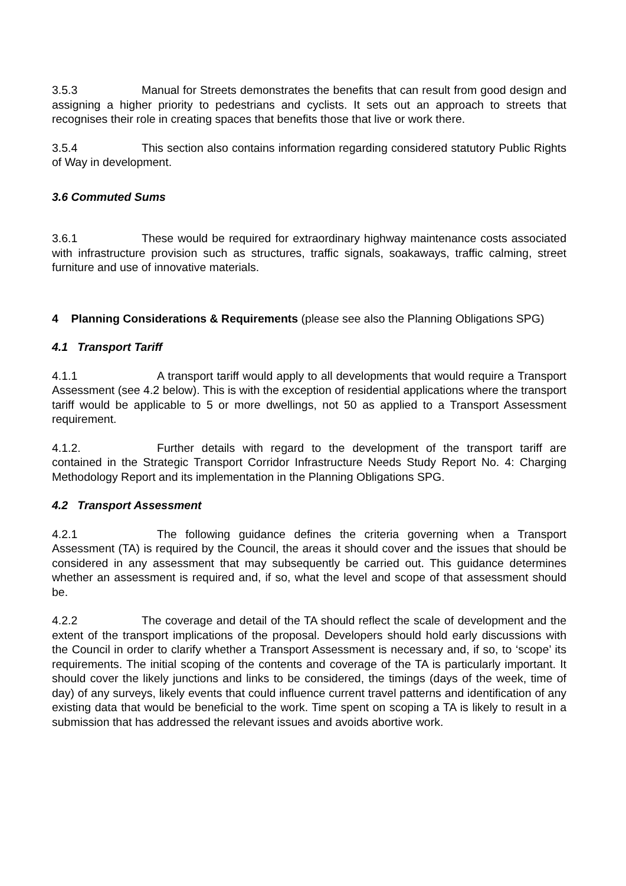3.5.3 Manual for Streets demonstrates the benefits that can result from good design and assigning a higher priority to pedestrians and cyclists. It sets out an approach to streets that recognises their role in creating spaces that benefits those that live or work there.
3.5.4 This section also contains information regarding considered statutory Public Rights of Way in development.
3.6 Commuted Sums
3.6.1 These would be required for extraordinary highway maintenance costs associated with infrastructure provision such as structures, traffic signals, soakaways, traffic calming, street furniture and use of innovative materials.
4 Planning Considerations & Requirements (please see also the Planning Obligations SPG)
4.1 Transport Tariff
4.1.1 A transport tariff would apply to all developments that would require a Transport Assessment (see 4.2 below). This is with the exception of residential applications where the transport tariff would be applicable to 5 or more dwellings, not 50 as applied to a Transport Assessment requirement.
4.1.2. Further details with regard to the development of the transport tariff are contained in the Strategic Transport Corridor Infrastructure Needs Study Report No. 4: Charging Methodology Report and its implementation in the Planning Obligations SPG.
4.2 Transport Assessment
4.2.1 The following guidance defines the criteria governing when a Transport Assessment (TA) is required by the Council, the areas it should cover and the issues that should be considered in any assessment that may subsequently be carried out. This guidance determines whether an assessment is required and, if so, what the level and scope of that assessment should be.
4.2.2 The coverage and detail of the TA should reflect the scale of development and the extent of the transport implications of the proposal. Developers should hold early discussions with the Council in order to clarify whether a Transport Assessment is necessary and, if so, to ‘scope’ its requirements. The initial scoping of the contents and coverage of the TA is particularly important. It should cover the likely junctions and links to be considered, the timings (days of the week, time of day) of any surveys, likely events that could influence current travel patterns and identification of any existing data that would be beneficial to the work. Time spent on scoping a TA is likely to result in a submission that has addressed the relevant issues and avoids abortive work.